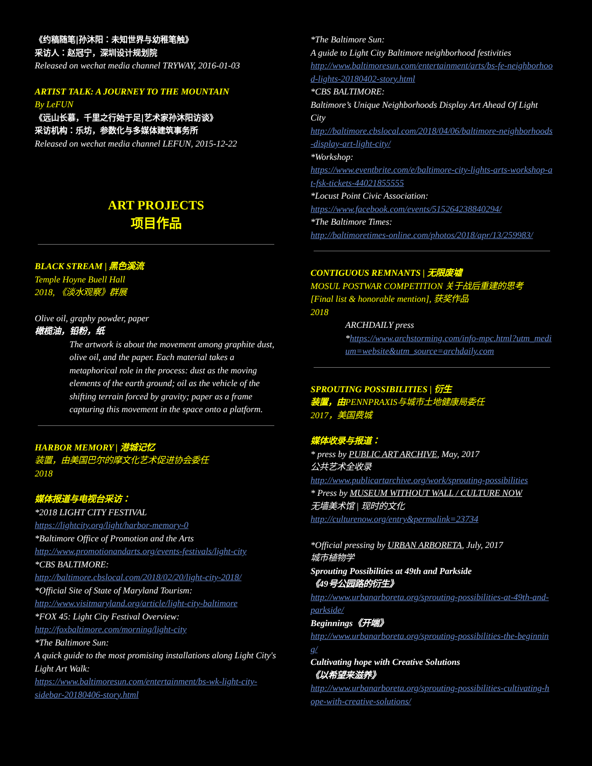《约稿随笔|孙沐阳：未知世界与幼稚笔触》
采访人：赵冠宁，深圳设计规划院
Released on wechat media channel TRYWAY, 2016-01-03
ARTIST TALK: A JOURNEY TO THE MOUNTAIN
By LeFUN
《远山长慕，千里之行始于足|艺术家孙沐阳访谈》
采访机构：乐坊，参数化与多媒体建筑事务所
Released on wechat media channel LEFUN, 2015-12-22
ART PROJECTS
项目作品
BLACK STREAM | 黑色溪流
Temple Hoyne Buell Hall
2018, 《淡水观察》群展
Olive oil, graphy powder, paper
橄榄油，铅粉，纸
The artwork is about the movement among graphite dust, olive oil, and the paper. Each material takes a metaphorical role in the process: dust as the moving elements of the earth ground; oil as the vehicle of the shifting terrain forced by gravity; paper as a frame capturing this movement in the space onto a platform.
HARBOR MEMORY | 港城记忆
装置，由美国巴尔的摩文化艺术促进协会委任
2018
媒体报道与电视台采访：
*2018 LIGHT CITY FESTIVAL
https://lightcity.org/light/harbor-memory-0
*Baltimore Office of Promotion and the Arts
http://www.promotionandarts.org/events-festivals/light-city
*CBS BALTIMORE:
http://baltimore.cbslocal.com/2018/02/20/light-city-2018/
*Official Site of State of Maryland Tourism:
http://www.visitmaryland.org/article/light-city-baltimore
*FOX 45: Light City Festival Overview:
http://foxbaltimore.com/morning/light-city
*The Baltimore Sun:
A quick guide to the most promising installations along Light City's Light Art Walk:
https://www.baltimoresun.com/entertainment/bs-wk-light-city-sidebar-20180406-story.html
*The Baltimore Sun:
A guide to Light City Baltimore neighborhood festivities
http://www.baltimoresun.com/entertainment/arts/bs-fe-neighborhood-lights-20180402-story.html
*CBS BALTIMORE:
Baltimore’s Unique Neighborhoods Display Art Ahead Of Light City
http://baltimore.cbslocal.com/2018/04/06/baltimore-neighborhoods-display-art-light-city/
*Workshop:
https://www.eventbrite.com/e/baltimore-city-lights-arts-workshop-at-fsk-tickets-44021855555
*Locust Point Civic Association:
https://www.facebook.com/events/515264238840294/
*The Baltimore Times:
http://baltimoretimes-online.com/photos/2018/apr/13/259983/
CONTIGUOUS REMNANTS | 无限废墟
MOSUL POSTWAR COMPETITION 关于战后重建的思考
[Final list & honorable mention], 获奖作品
2018
ARCHDAILY press
*https://www.archstorming.com/info-mpc.html?utm_medium=website&utm_source=archdaily.com
SPROUTING POSSIBILITIES | 衍生
装置，由 PENNPRAXIS与城市土地健康局委任
2017，美国费城
媒体收录与报道：
* press by PUBLIC ART ARCHIVE, May, 2017
公共艺术全收录
http://www.publicartarchive.org/work/sprouting-possibilities
* Press by MUSEUM WITHOUT WALL / CULTURE NOW
无墙美术馆 | 现时的文化
http://culturenow.org/entry&permalink=23734
*Official pressing by URBAN ARBORETA, July, 2017
城市植物学
Sprouting Possibilities at 49th and Parkside
《49号公园路的衍生》
http://www.urbanarboreta.org/sprouting-possibilities-at-49th-and-parkside/
Beginnings《开端》
http://www.urbanarboreta.org/sprouting-possibilities-the-beginning/
Cultivating hope with Creative Solutions
《以希望来滋养》
http://www.urbanarboreta.org/sprouting-possibilities-cultivating-hope-with-creative-solutions/